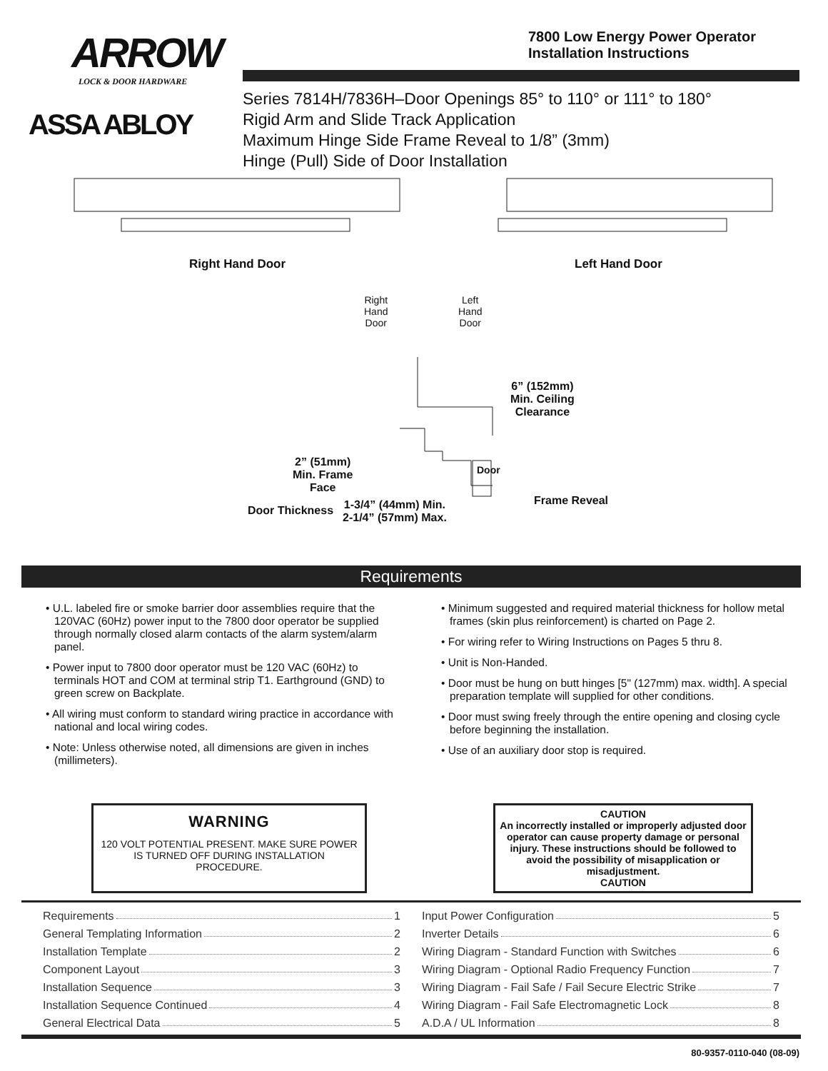ARROW
LOCK & DOOR HARDWARE
ASSA ABLOY
7800 Low Energy Power Operator
Installation Instructions
Series 7814H/7836H–Door Openings 85° to 110° or 111° to 180°
Rigid Arm and Slide Track Application
Maximum Hinge Side Frame Reveal to 1/8” (3mm)
Hinge (Pull) Side of Door Installation
Right Hand Door Left Hand Door
Right
Hand
Door
Left
Hand
Door
6” (152mm)
Min. Ceiling
Clearance
2” (51mm)
Min. Frame
Face
Door
Frame Reveal
Door Thickness
1-3/4” (44mm) Min.
2-1/4” (57mm) Max.
Requirements
• U.L. labeled fire or smoke barrier door assemblies require that the 120VAC (60Hz) power input to the 7800 door operator be supplied through normally closed alarm contacts of the alarm system/alarm panel.
• Power input to 7800 door operator must be 120 VAC (60Hz) to terminals HOT and COM at terminal strip T1. Earthground (GND) to green screw on Backplate.
• All wiring must conform to standard wiring practice in accordance with national and local wiring codes.
• Note: Unless otherwise noted, all dimensions are given in inches (millimeters).
• Minimum suggested and required material thickness for hollow metal frames (skin plus reinforcement) is charted on Page 2.
• For wiring refer to Wiring Instructions on Pages 5 thru 8.
• Unit is Non-Handed.
• Door must be hung on butt hinges [5" (127mm) max. width]. A special preparation template will supplied for other conditions.
• Door must swing freely through the entire opening and closing cycle before beginning the installation.
• Use of an auxiliary door stop is required.
WARNING
120 VOLT POTENTIAL PRESENT. MAKE SURE POWER IS TURNED OFF DURING INSTALLATION PROCEDURE.
CAUTION
An incorrectly installed or improperly adjusted door operator can cause property damage or personal injury. These instructions should be followed to avoid the possibility of misapplication or misadjustment.
CAUTION
Requirements 1
General Templating Information 2
Installation Template 2
Component Layout 3
Installation Sequence 3
Installation Sequence Continued 4
General Electrical Data 5
Input Power Configuration 5
Inverter Details 6
Wiring Diagram - Standard Function with Switches 6
Wiring Diagram - Optional Radio Frequency Function 7
Wiring Diagram - Fail Safe / Fail Secure Electric Strike 7
Wiring Diagram - Fail Safe Electromagnetic Lock 8
A.D.A / UL Information 8
80-9357-0110-040 (08-09)